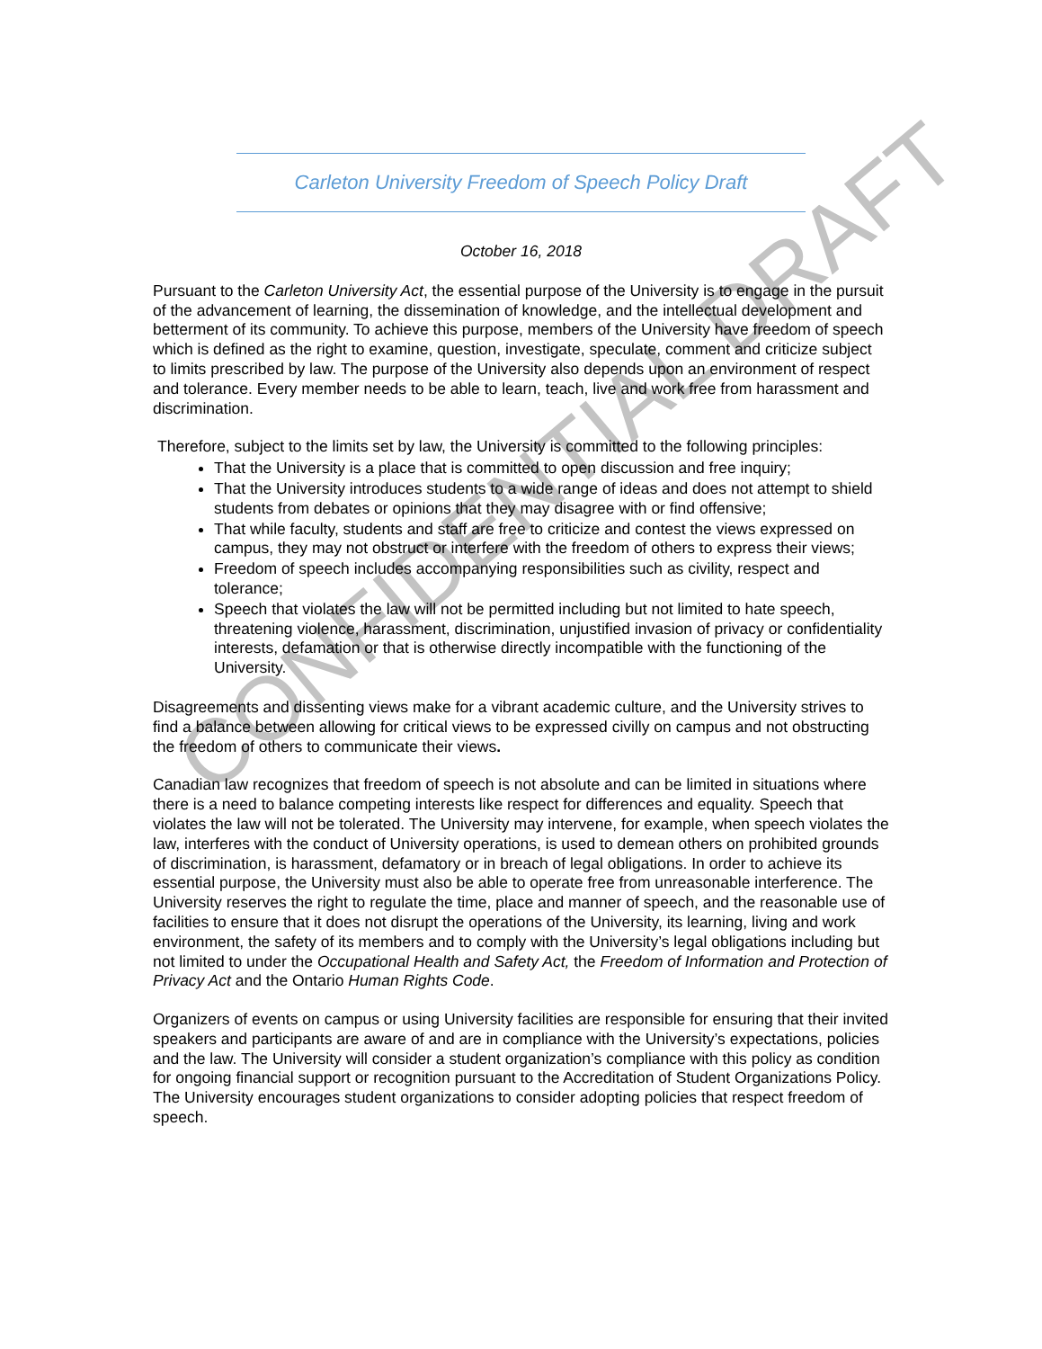Carleton University Freedom of Speech Policy Draft
October 16, 2018
Pursuant to the Carleton University Act, the essential purpose of the University is to engage in the pursuit of the advancement of learning, the dissemination of knowledge, and the intellectual development and betterment of its community. To achieve this purpose, members of the University have freedom of speech which is defined as the right to examine, question, investigate, speculate, comment and criticize subject to limits prescribed by law. The purpose of the University also depends upon an environment of respect and tolerance. Every member needs to be able to learn, teach, live and work free from harassment and discrimination.
Therefore, subject to the limits set by law, the University is committed to the following principles:
That the University is a place that is committed to open discussion and free inquiry;
That the University introduces students to a wide range of ideas and does not attempt to shield students from debates or opinions that they may disagree with or find offensive;
That while faculty, students and staff are free to criticize and contest the views expressed on campus, they may not obstruct or interfere with the freedom of others to express their views;
Freedom of speech includes accompanying responsibilities such as civility, respect and tolerance;
Speech that violates the law will not be permitted including but not limited to hate speech, threatening violence, harassment, discrimination, unjustified invasion of privacy or confidentiality interests, defamation or that is otherwise directly incompatible with the functioning of the University.
Disagreements and dissenting views make for a vibrant academic culture, and the University strives to find a balance between allowing for critical views to be expressed civilly on campus and not obstructing the freedom of others to communicate their views.
Canadian law recognizes that freedom of speech is not absolute and can be limited in situations where there is a need to balance competing interests like respect for differences and equality. Speech that violates the law will not be tolerated. The University may intervene, for example, when speech violates the law, interferes with the conduct of University operations, is used to demean others on prohibited grounds of discrimination, is harassment, defamatory or in breach of legal obligations. In order to achieve its essential purpose, the University must also be able to operate free from unreasonable interference. The University reserves the right to regulate the time, place and manner of speech, and the reasonable use of facilities to ensure that it does not disrupt the operations of the University, its learning, living and work environment, the safety of its members and to comply with the University’s legal obligations including but not limited to under the Occupational Health and Safety Act, the Freedom of Information and Protection of Privacy Act and the Ontario Human Rights Code.
Organizers of events on campus or using University facilities are responsible for ensuring that their invited speakers and participants are aware of and are in compliance with the University’s expectations, policies and the law. The University will consider a student organization’s compliance with this policy as condition for ongoing financial support or recognition pursuant to the Accreditation of Student Organizations Policy. The University encourages student organizations to consider adopting policies that respect freedom of speech.
CONFIDENTIAL DRAFT